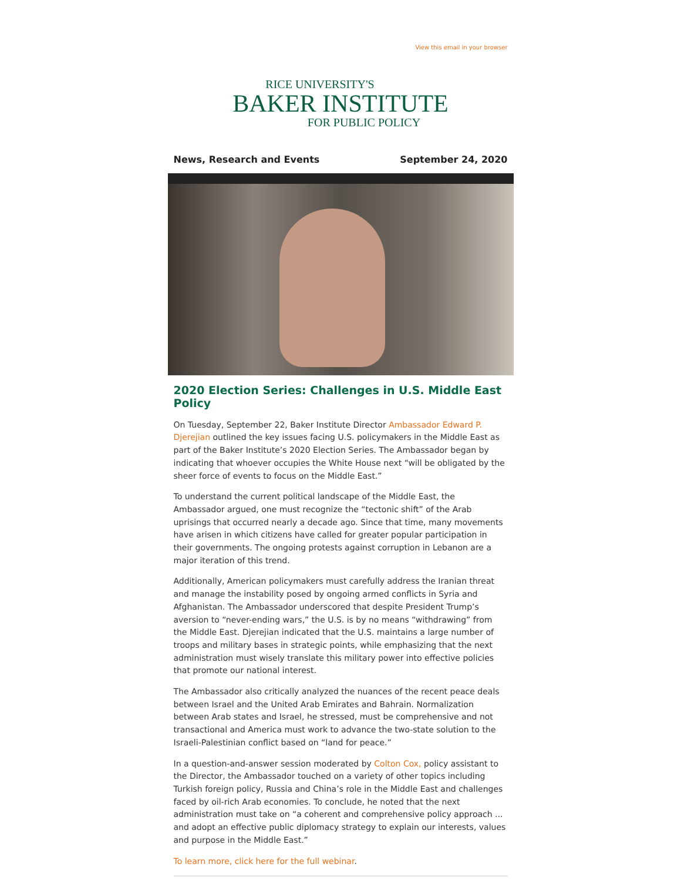View this email in your browser
RICE UNIVERSITY'S
BAKER INSTITUTE
FOR PUBLIC POLICY
News, Research and Events September 24, 2020
2020 Election Series: Challenges in U.S. Middle East Policy
On Tuesday, September 22, Baker Institute Director Ambassador Edward P. Djerejian outlined the key issues facing U.S. policymakers in the Middle East as part of the Baker Institute’s 2020 Election Series. The Ambassador began by indicating that whoever occupies the White House next “will be obligated by the sheer force of events to focus on the Middle East.”
To understand the current political landscape of the Middle East, the Ambassador argued, one must recognize the “tectonic shift” of the Arab uprisings that occurred nearly a decade ago. Since that time, many movements have arisen in which citizens have called for greater popular participation in their governments. The ongoing protests against corruption in Lebanon are a major iteration of this trend.
Additionally, American policymakers must carefully address the Iranian threat and manage the instability posed by ongoing armed conflicts in Syria and Afghanistan. The Ambassador underscored that despite President Trump’s aversion to “never-ending wars,” the U.S. is by no means “withdrawing” from the Middle East. Djerejian indicated that the U.S. maintains a large number of troops and military bases in strategic points, while emphasizing that the next administration must wisely translate this military power into effective policies that promote our national interest.
The Ambassador also critically analyzed the nuances of the recent peace deals between Israel and the United Arab Emirates and Bahrain. Normalization between Arab states and Israel, he stressed, must be comprehensive and not transactional and America must work to advance the two-state solution to the Israeli-Palestinian conflict based on “land for peace.”
In a question-and-answer session moderated by Colton Cox, policy assistant to the Director, the Ambassador touched on a variety of other topics including Turkish foreign policy, Russia and China’s role in the Middle East and challenges faced by oil-rich Arab economies. To conclude, he noted that the next administration must take on “a coherent and comprehensive policy approach ... and adopt an effective public diplomacy strategy to explain our interests, values and purpose in the Middle East.”
To learn more, click here for the full webinar.